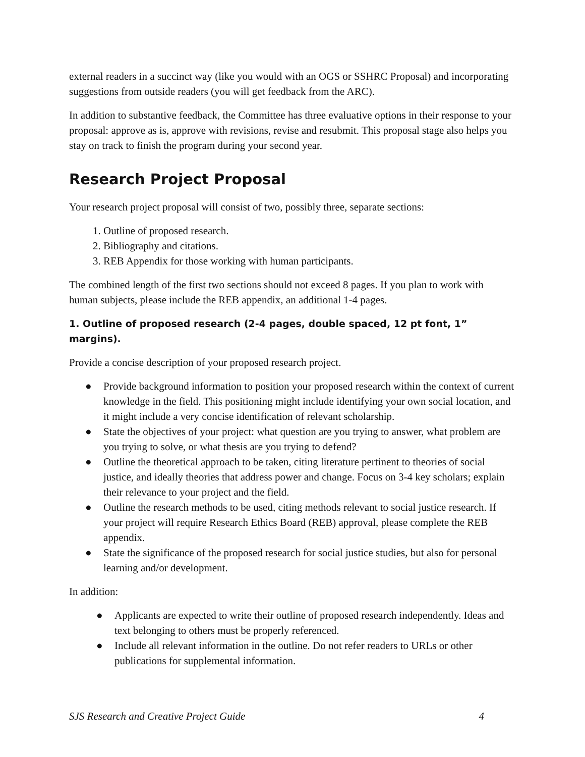external readers in a succinct way (like you would with an OGS or SSHRC Proposal) and incorporating suggestions from outside readers (you will get feedback from the ARC).
In addition to substantive feedback, the Committee has three evaluative options in their response to your proposal: approve as is, approve with revisions, revise and resubmit. This proposal stage also helps you stay on track to finish the program during your second year.
Research Project Proposal
Your research project proposal will consist of two, possibly three, separate sections:
1. Outline of proposed research.
2. Bibliography and citations.
3. REB Appendix for those working with human participants.
The combined length of the first two sections should not exceed 8 pages. If you plan to work with human subjects, please include the REB appendix, an additional 1-4 pages.
1. Outline of proposed research (2-4 pages, double spaced, 12 pt font, 1” margins).
Provide a concise description of your proposed research project.
● Provide background information to position your proposed research within the context of current knowledge in the field. This positioning might include identifying your own social location, and it might include a very concise identification of relevant scholarship.
● State the objectives of your project: what question are you trying to answer, what problem are you trying to solve, or what thesis are you trying to defend?
● Outline the theoretical approach to be taken, citing literature pertinent to theories of social justice, and ideally theories that address power and change. Focus on 3-4 key scholars; explain their relevance to your project and the field.
● Outline the research methods to be used, citing methods relevant to social justice research. If your project will require Research Ethics Board (REB) approval, please complete the REB appendix.
● State the significance of the proposed research for social justice studies, but also for personal learning and/or development.
In addition:
● Applicants are expected to write their outline of proposed research independently. Ideas and text belonging to others must be properly referenced.
● Include all relevant information in the outline. Do not refer readers to URLs or other publications for supplemental information.
SJS Research and Creative Project Guide 4